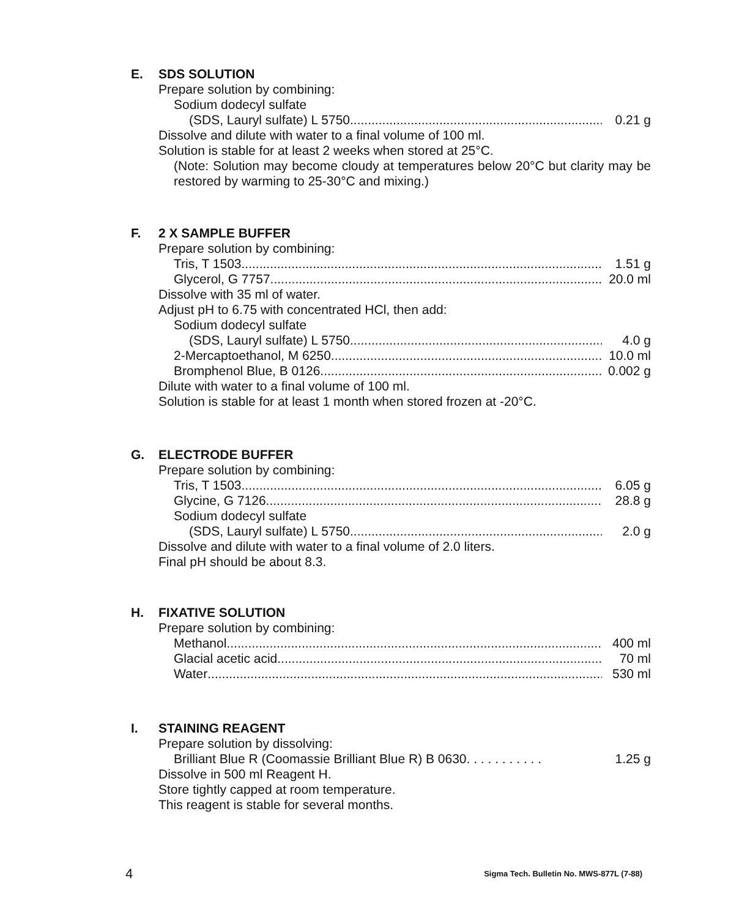E. SDS SOLUTION
Prepare solution by combining:
Sodium dodecyl sulfate
(SDS, Lauryl sulfate) L 5750 0.21 g
Dissolve and dilute with water to a final volume of 100 ml.
Solution is stable for at least 2 weeks when stored at 25°C.
(Note: Solution may become cloudy at temperatures below 20°C but clarity may be restored by warming to 25-30°C and mixing.)
F. 2 X SAMPLE BUFFER
Prepare solution by combining:
Tris, T 1503 1.51 g
Glycerol, G 7757 20.0 ml
Dissolve with 35 ml of water.
Adjust pH to 6.75 with concentrated HCl, then add:
Sodium dodecyl sulfate
(SDS, Lauryl sulfate) L 5750 4.0 g
2-Mercaptoethanol, M 6250 10.0 ml
Bromphenol Blue, B 0126 0.002 g
Dilute with water to a final volume of 100 ml.
Solution is stable for at least 1 month when stored frozen at -20°C.
G. ELECTRODE BUFFER
Prepare solution by combining:
Tris, T 1503 6.05 g
Glycine, G 7126 28.8 g
Sodium dodecyl sulfate
(SDS, Lauryl sulfate) L 5750 2.0 g
Dissolve and dilute with water to a final volume of 2.0 liters.
Final pH should be about 8.3.
H. FIXATIVE SOLUTION
Prepare solution by combining:
Methanol 400 ml
Glacial acetic acid 70 ml
Water 530 ml
I. STAINING REAGENT
Prepare solution by dissolving:
Brilliant Blue R (Coomassie Brilliant Blue R) B 0630. . . . . . . . . . . 1.25 g
Dissolve in 500 ml Reagent H.
Store tightly capped at room temperature.
This reagent is stable for several months.
4 Sigma Tech. Bulletin No. MWS-877L (7-88)